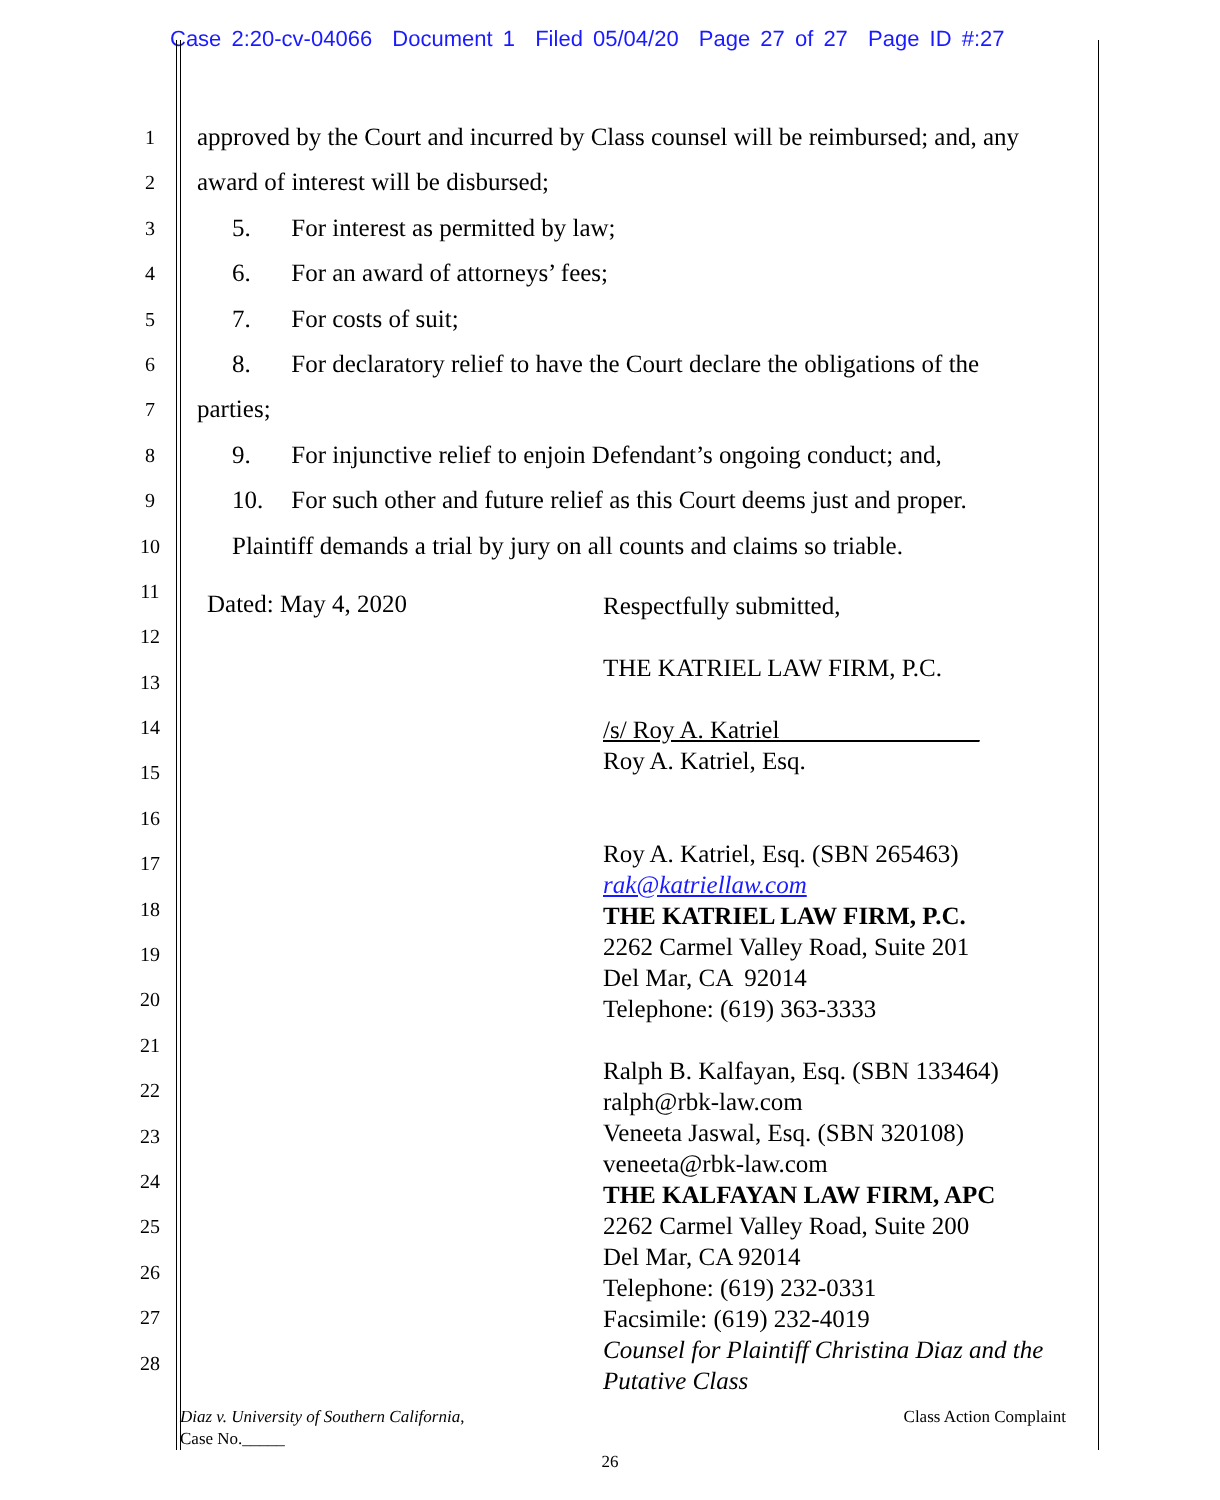Case 2:20-cv-04066 Document 1 Filed 05/04/20 Page 27 of 27 Page ID #:27
1
2
3
4
5
6
7
8
9
10
11
12
13
14
15
16
17
18
19
20
21
22
23
24
25
26
27
28
approved by the Court and incurred by Class counsel will be reimbursed; and, any
award of interest will be disbursed;
5. For interest as permitted by law;
6. For an award of attorneys’ fees;
7. For costs of suit;
8. For declaratory relief to have the Court declare the obligations of the
parties;
9. For injunctive relief to enjoin Defendant’s ongoing conduct; and,
10. For such other and future relief as this Court deems just and proper.
Plaintiff demands a trial by jury on all counts and claims so triable.
Dated: May 4, 2020
Respectfully submitted,
THE KATRIEL LAW FIRM, P.C.
/s/ Roy A. Katriel________________
Roy A. Katriel, Esq.
Roy A. Katriel, Esq. (SBN 265463)
rak@katriellaw.com
THE KATRIEL LAW FIRM, P.C.
2262 Carmel Valley Road, Suite 201
Del Mar, CA 92014
Telephone: (619) 363-3333
Ralph B. Kalfayan, Esq. (SBN 133464)
ralph@rbk-law.com
Veneeta Jaswal, Esq. (SBN 320108)
veneeta@rbk-law.com
THE KALFAYAN LAW FIRM, APC
2262 Carmel Valley Road, Suite 200
Del Mar, CA 92014
Telephone: (619) 232-0331
Facsimile: (619) 232-4019
Counsel for Plaintiff Christina Diaz and the
Putative Class
Diaz v. University of Southern California,
Case No._____
Class Action Complaint
26